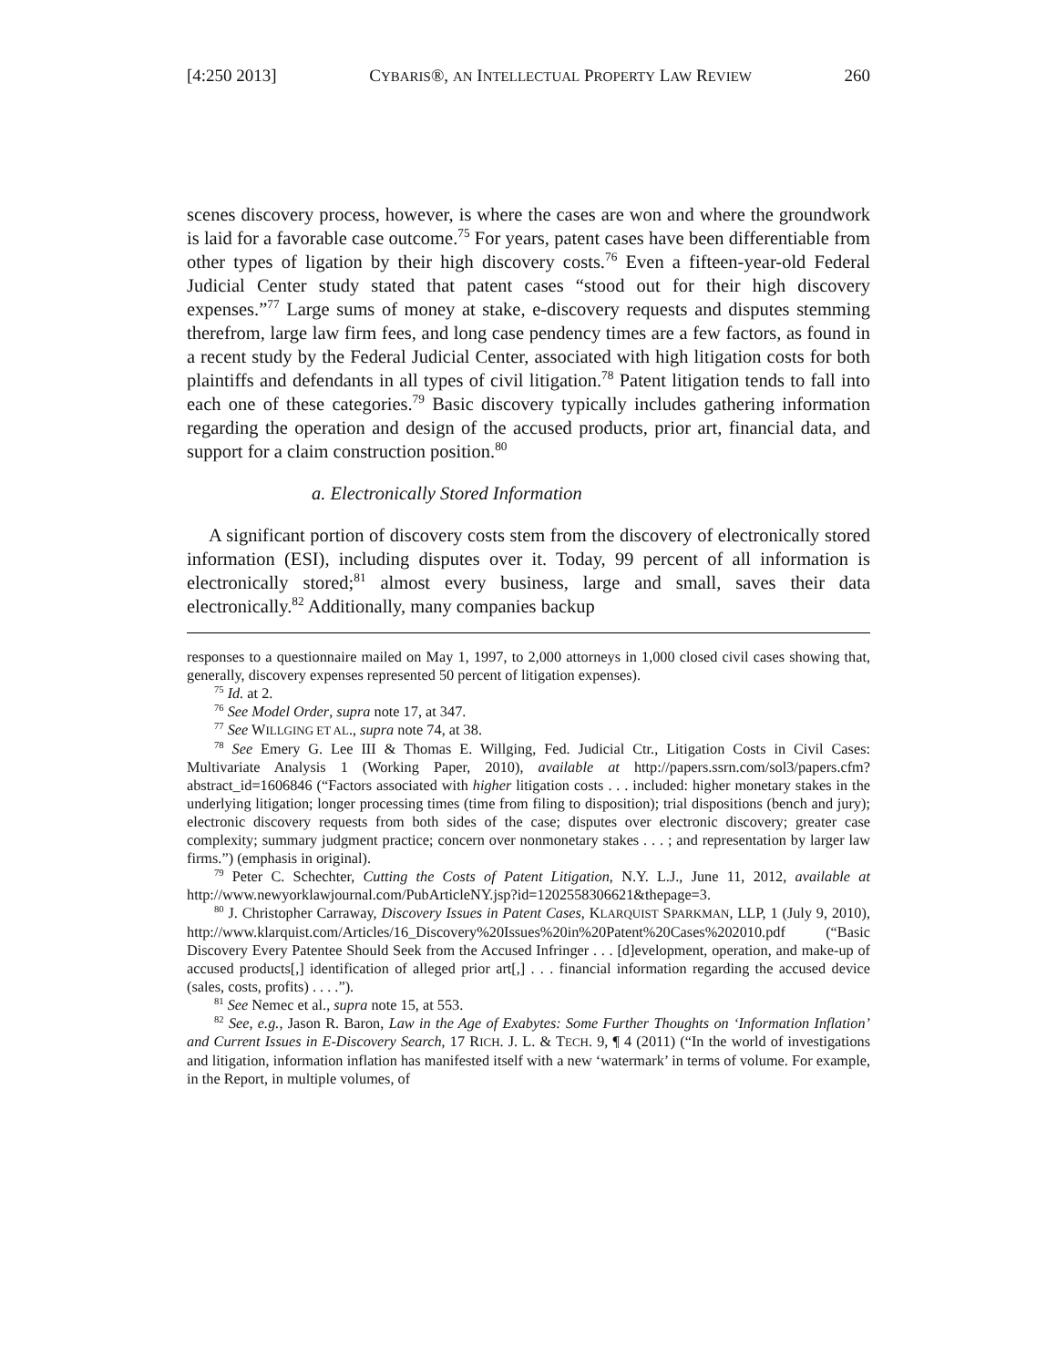[4:250 2013] CYBARIS®, AN INTELLECTUAL PROPERTY LAW REVIEW 260
scenes discovery process, however, is where the cases are won and where the groundwork is laid for a favorable case outcome.<sup>75</sup> For years, patent cases have been differentiable from other types of ligation by their high discovery costs.<sup>76</sup> Even a fifteen-year-old Federal Judicial Center study stated that patent cases “stood out for their high discovery expenses.”<sup>77</sup> Large sums of money at stake, e-discovery requests and disputes stemming therefrom, large law firm fees, and long case pendency times are a few factors, as found in a recent study by the Federal Judicial Center, associated with high litigation costs for both plaintiffs and defendants in all types of civil litigation.<sup>78</sup> Patent litigation tends to fall into each one of these categories.<sup>79</sup> Basic discovery typically includes gathering information regarding the operation and design of the accused products, prior art, financial data, and support for a claim construction position.<sup>80</sup>
a. Electronically Stored Information
A significant portion of discovery costs stem from the discovery of electronically stored information (ESI), including disputes over it. Today, 99 percent of all information is electronically stored;<sup>81</sup> almost every business, large and small, saves their data electronically.<sup>82</sup> Additionally, many companies backup
responses to a questionnaire mailed on May 1, 1997, to 2,000 attorneys in 1,000 closed civil cases showing that, generally, discovery expenses represented 50 percent of litigation expenses).
<sup>75</sup> Id. at 2.
<sup>76</sup> See Model Order, supra note 17, at 347.
<sup>77</sup> See WILLGING ET AL., supra note 74, at 38.
<sup>78</sup> See Emery G. Lee III & Thomas E. Willging, Fed. Judicial Ctr., Litigation Costs in Civil Cases: Multivariate Analysis 1 (Working Paper, 2010), available at http://papers.ssrn.com/sol3/papers.cfm?abstract_id=1606846 (“Factors associated with higher litigation costs . . . included: higher monetary stakes in the underlying litigation; longer processing times (time from filing to disposition); trial dispositions (bench and jury); electronic discovery requests from both sides of the case; disputes over electronic discovery; greater case complexity; summary judgment practice; concern over nonmonetary stakes . . . ; and representation by larger law firms.”) (emphasis in original).
<sup>79</sup> Peter C. Schechter, Cutting the Costs of Patent Litigation, N.Y. L.J., June 11, 2012, available at http://www.newyorklawjournal.com/PubArticleNY.jsp?id=1202558306621&thepage=3.
<sup>80</sup> J. Christopher Carraway, Discovery Issues in Patent Cases, KLARQUIST SPARKMAN, LLP, 1 (July 9, 2010), http://www.klarquist.com/Articles/16_Discovery%20Issues%20in%20Patent%20Cases%202010.pdf (“Basic Discovery Every Patentee Should Seek from the Accused Infringer . . . [d]evelopment, operation, and make-up of accused products[,] identification of alleged prior art[,] . . . financial information regarding the accused device (sales, costs, profits) . . . .”).
<sup>81</sup> See Nemec et al., supra note 15, at 553.
<sup>82</sup> See, e.g., Jason R. Baron, Law in the Age of Exabytes: Some Further Thoughts on ‘Information Inflation’ and Current Issues in E-Discovery Search, 17 RICH. J. L. & TECH. 9, ¶ 4 (2011) (“In the world of investigations and litigation, information inflation has manifested itself with a new ‘watermark’ in terms of volume. For example, in the Report, in multiple volumes, of